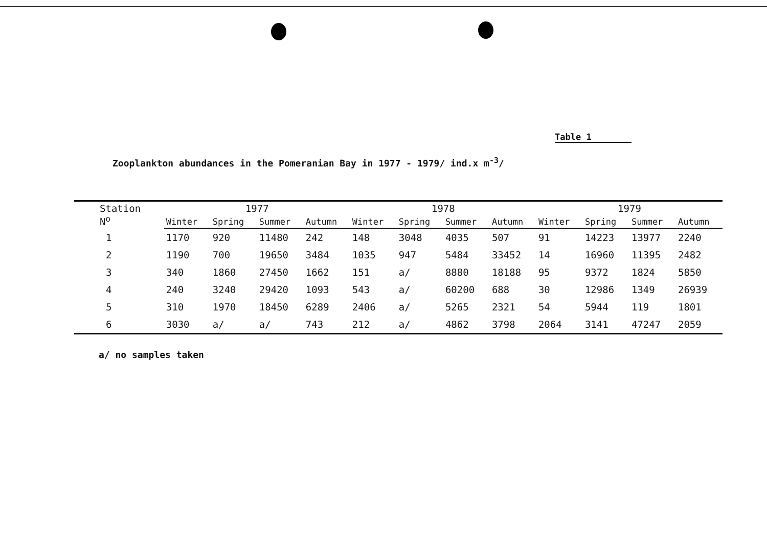Table 1
Zooplankton abundances in the Pomeranian Bay in 1977 - 1979/ ind.x m<sup>-3</sup>/
| Station N<sup>o</sup> | 1977 | | | | 1978 | | | | 1979 | | | |
| --- | --- | --- | --- | --- | --- | --- | --- | --- | --- | --- | --- | --- |
| | Winter | Spring | Summer | Autumn | Winter | Spring | Summer | Autumn | Winter | Spring | Summer | Autumn |
| 1 | 1170 | 920 | 11480 | 242 | 148 | 3048 | 4035 | 507 | 91 | 14223 | 13977 | 2240 |
| 2 | 1190 | 700 | 19650 | 3484 | 1035 | 947 | 5484 | 33452 | 14 | 16960 | 11395 | 2482 |
| 3 | 340 | 1860 | 27450 | 1662 | 151 | a/ | 8880 | 18188 | 95 | 9372 | 1824 | 5850 |
| 4 | 240 | 3240 | 29420 | 1093 | 543 | a/ | 60200 | 688 | 30 | 12986 | 1349 | 26939 |
| 5 | 310 | 1970 | 18450 | 6289 | 2406 | a/ | 5265 | 2321 | 54 | 5944 | 119 | 1801 |
| 6 | 3030 | a/ | a/ | 743 | 212 | a/ | 4862 | 3798 | 2064 | 3141 | 47247 | 2059 |
a/ no samples taken